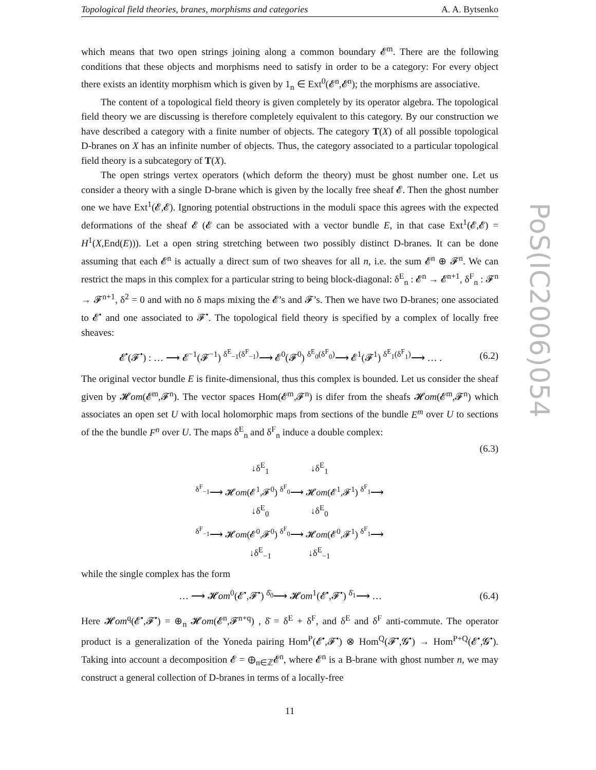Topological field theories, branes, morphisms and categories A. A. Bytsenko
which means that two open strings joining along a common boundary 𝓔<sup>m</sup>. There are the following conditions that these objects and morphisms need to satisfy in order to be a category: For every object there exists an identity morphism which is given by 1<sub>n</sub> ∈ Ext<sup>0</sup>(𝓔<sup>n</sup>,𝓔<sup>n</sup>); the morphisms are associative.
The content of a topological field theory is given completely by its operator algebra. The topological field theory we are discussing is therefore completely equivalent to this category. By our construction we have described a category with a finite number of objects. The category T(X) of all possible topological D-branes on X has an infinite number of objects. Thus, the category associated to a particular topological field theory is a subcategory of T(X).
The open strings vertex operators (which deform the theory) must be ghost number one. Let us consider a theory with a single D-brane which is given by the locally free sheaf 𝓔. Then the ghost number one we have Ext<sup>1</sup>(𝓔,𝓔). Ignoring potential obstructions in the moduli space this agrees with the expected deformations of the sheaf 𝓔 (𝓔 can be associated with a vector bundle E, in that case Ext<sup>1</sup>(𝓔,𝓔) = H<sup>1</sup>(X,End(E))). Let a open string stretching between two possibly distinct D-branes. It can be done assuming that each 𝓔<sup>n</sup> is actually a direct sum of two sheaves for all n, i.e. the sum 𝓔<sup>n</sup> ⊕ 𝓕<sup>n</sup>. We can restrict the maps in this complex for a particular string to being block-diagonal: δ<sup>E</sup><sub>n</sub> : 𝓔<sup>n</sup> → 𝓔<sup>n+1</sup>, δ<sup>F</sup><sub>n</sub> : 𝓕<sup>n</sup> → 𝓕<sup>n+1</sup>, δ<sup>2</sup> = 0 and with no δ maps mixing the 𝓔’s and 𝓕’s. Then we have two D-branes; one associated to 𝓔<sup>•</sup> and one associated to 𝓕<sup>•</sup>. The topological field theory is specified by a complex of locally free sheaves:
𝓔<sup>•</sup>(𝓕<sup>•</sup>) : … ⟶ 𝓔<sup>−1</sup>(𝓕<sup>−1</sup>) <sup>δ<sup>E</sup><sub>−1</sub>(δ<sup>F</sup><sub>−1</sub>)</sup>⟶ 𝓔<sup>0</sup>(𝓕<sup>0</sup>) <sup>δ<sup>E</sup><sub>0</sub>(δ<sup>F</sup><sub>0</sub>)</sup>⟶ 𝓔<sup>1</sup>(𝓕<sup>1</sup>) <sup>δ<sup>E</sup><sub>1</sub>(δ<sup>F</sup><sub>1</sub>)</sup>⟶ … . (6.2)
The original vector bundle E is finite-dimensional, thus this complex is bounded. Let us consider the sheaf given by 𝓗om(𝓔<sup>m</sup>,𝓕<sup>n</sup>). The vector spaces Hom(𝓔<sup>m</sup>,𝓕<sup>n</sup>) is difer from the sheafs 𝓗om(𝓔<sup>m</sup>,𝓕<sup>n</sup>) which associates an open set U with local holomorphic maps from sections of the bundle E<sup>m</sup> over U to sections of the the bundle F<sup>n</sup> over U. The maps δ<sup>E</sup><sub>n</sub> and δ<sup>F</sup><sub>n</sub> induce a double complex:
(6.3)
↓δ<sup>E</sup><sub>1</sub> ↓δ<sup>E</sup><sub>1</sub>
<sup>δ<sup>F</sup><sub>−1</sub></sup>⟶ 𝓗om(𝓔<sup>1</sup>,𝓕<sup>0</sup>) <sup>δ<sup>F</sup><sub>0</sub></sup>⟶ 𝓗om(𝓔<sup>1</sup>,𝓕<sup>1</sup>) <sup>δ<sup>F</sup><sub>1</sub></sup>⟶
↓δ<sup>E</sup><sub>0</sub> ↓δ<sup>E</sup><sub>0</sub>
<sup>δ<sup>F</sup><sub>−1</sub></sup>⟶ 𝓗om(𝓔<sup>0</sup>,𝓕<sup>0</sup>) <sup>δ<sup>F</sup><sub>0</sub></sup>⟶ 𝓗om(𝓔<sup>0</sup>,𝓕<sup>1</sup>) <sup>δ<sup>F</sup><sub>1</sub></sup>⟶
↓δ<sup>E</sup><sub>−1</sub> ↓δ<sup>E</sup><sub>−1</sub>
while the single complex has the form
… ⟶ 𝓗om<sup>0</sup>(𝓔<sup>•</sup>,𝓕<sup>•</sup>) <sup>δ̄<sub>0</sub></sup>⟶ 𝓗om<sup>1</sup>(𝓔<sup>•</sup>,𝓕<sup>•</sup>) <sup>δ̄<sub>1</sub></sup>⟶ … (6.4)
Here 𝓗om<sup>q</sup>(𝓔<sup>•</sup>,𝓕<sup>•</sup>) = ⊕<sub>n</sub> 𝓗om(𝓔<sup>n</sup>,𝓕<sup>n+q</sup>) , δ̄ = δ<sup>E</sup> + δ<sup>F</sup>, and δ<sup>E</sup> and δ<sup>F</sup> anti-commute. The operator product is a generalization of the Yoneda pairing Hom<sup>P</sup>(𝓔<sup>•</sup>,𝓕<sup>•</sup>) ⊗ Hom<sup>Q</sup>(𝓕<sup>•</sup>,𝓖<sup>•</sup>) → Hom<sup>P+Q</sup>(𝓔<sup>•</sup>,𝓖<sup>•</sup>). Taking into account a decomposition 𝓔 = ⊕<sub>n∈ℤ</sub>𝓔<sup>n</sup>, where 𝓔<sup>n</sup> is a B-brane with ghost number n, we may construct a general collection of D-branes in terms of a locally-free
11
PoS(IC2006)054